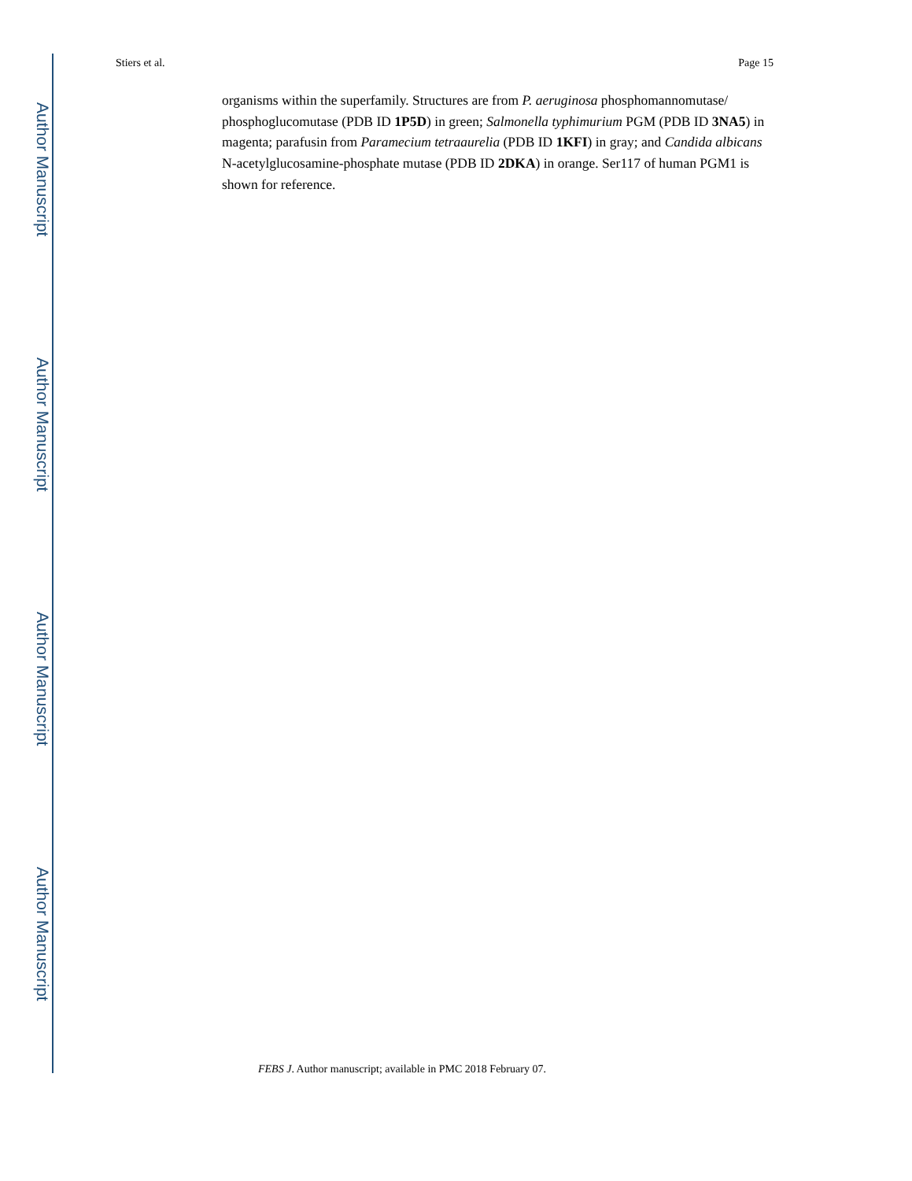Author Manuscript
Author Manuscript
Author Manuscript
Author Manuscript
Stiers et al. Page 15
organisms within the superfamily. Structures are from P. aeruginosa phosphomannomutase/ phosphoglucomutase (PDB ID 1P5D) in green; Salmonella typhimurium PGM (PDB ID 3NA5) in magenta; parafusin from Paramecium tetraaurelia (PDB ID 1KFI) in gray; and Candida albicans N-acetylglucosamine-phosphate mutase (PDB ID 2DKA) in orange. Ser117 of human PGM1 is shown for reference.
FEBS J. Author manuscript; available in PMC 2018 February 07.